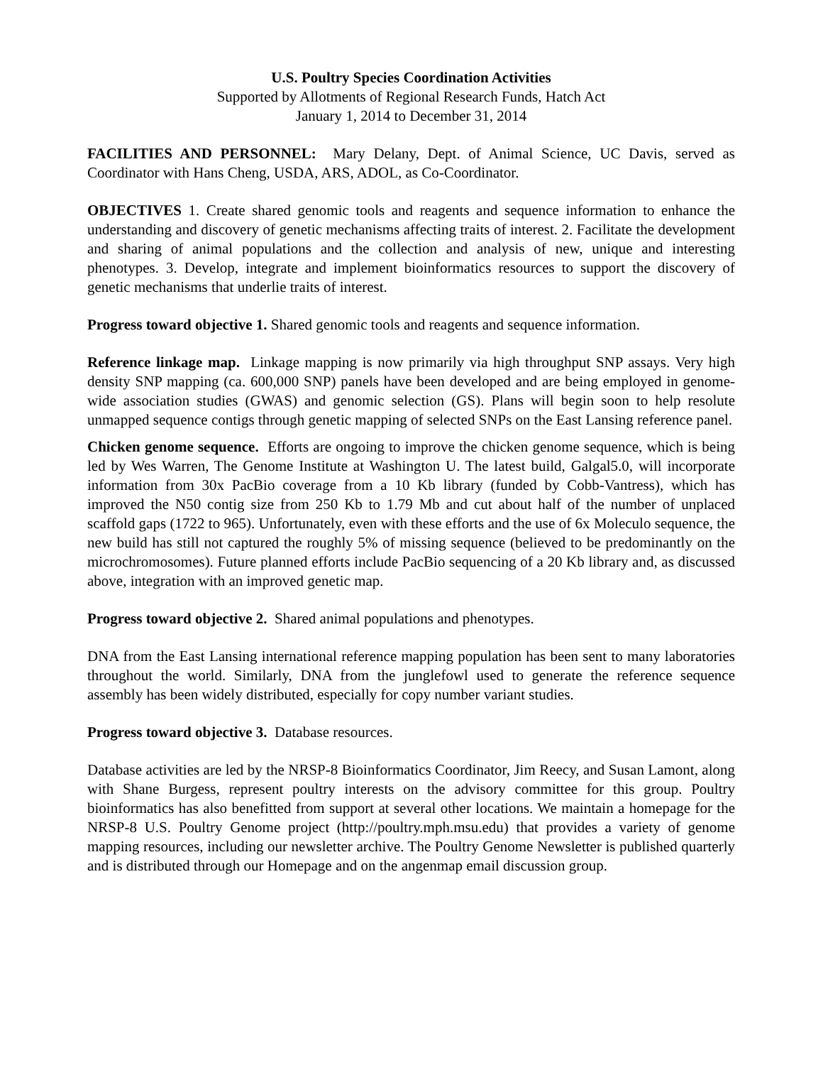U.S. Poultry Species Coordination Activities
Supported by Allotments of Regional Research Funds, Hatch Act
January 1, 2014 to December 31, 2014
FACILITIES AND PERSONNEL: Mary Delany, Dept. of Animal Science, UC Davis, served as Coordinator with Hans Cheng, USDA, ARS, ADOL, as Co-Coordinator.
OBJECTIVES 1. Create shared genomic tools and reagents and sequence information to enhance the understanding and discovery of genetic mechanisms affecting traits of interest. 2. Facilitate the development and sharing of animal populations and the collection and analysis of new, unique and interesting phenotypes. 3. Develop, integrate and implement bioinformatics resources to support the discovery of genetic mechanisms that underlie traits of interest.
Progress toward objective 1. Shared genomic tools and reagents and sequence information.
Reference linkage map. Linkage mapping is now primarily via high throughput SNP assays. Very high density SNP mapping (ca. 600,000 SNP) panels have been developed and are being employed in genome-wide association studies (GWAS) and genomic selection (GS). Plans will begin soon to help resolute unmapped sequence contigs through genetic mapping of selected SNPs on the East Lansing reference panel.
Chicken genome sequence. Efforts are ongoing to improve the chicken genome sequence, which is being led by Wes Warren, The Genome Institute at Washington U. The latest build, Galgal5.0, will incorporate information from 30x PacBio coverage from a 10 Kb library (funded by Cobb-Vantress), which has improved the N50 contig size from 250 Kb to 1.79 Mb and cut about half of the number of unplaced scaffold gaps (1722 to 965). Unfortunately, even with these efforts and the use of 6x Moleculo sequence, the new build has still not captured the roughly 5% of missing sequence (believed to be predominantly on the microchromosomes). Future planned efforts include PacBio sequencing of a 20 Kb library and, as discussed above, integration with an improved genetic map.
Progress toward objective 2. Shared animal populations and phenotypes.
DNA from the East Lansing international reference mapping population has been sent to many laboratories throughout the world. Similarly, DNA from the junglefowl used to generate the reference sequence assembly has been widely distributed, especially for copy number variant studies.
Progress toward objective 3. Database resources.
Database activities are led by the NRSP-8 Bioinformatics Coordinator, Jim Reecy, and Susan Lamont, along with Shane Burgess, represent poultry interests on the advisory committee for this group. Poultry bioinformatics has also benefitted from support at several other locations. We maintain a homepage for the NRSP-8 U.S. Poultry Genome project (http://poultry.mph.msu.edu) that provides a variety of genome mapping resources, including our newsletter archive. The Poultry Genome Newsletter is published quarterly and is distributed through our Homepage and on the angenmap email discussion group.